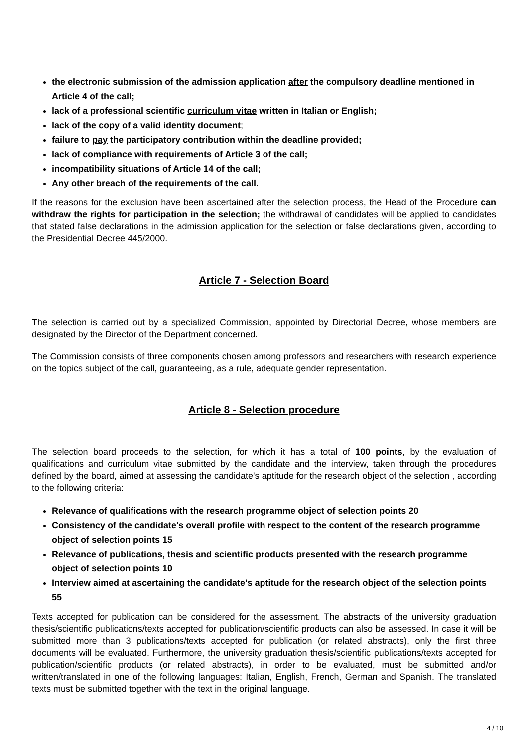the electronic submission of the admission application after the compulsory deadline mentioned in Article 4 of the call;
lack of a professional scientific curriculum vitae written in Italian or English;
lack of the copy of a valid identity document;
failure to pay the participatory contribution within the deadline provided;
lack of compliance with requirements of Article 3 of the call;
incompatibility situations of Article 14 of the call;
Any other breach of the requirements of the call.
If the reasons for the exclusion have been ascertained after the selection process, the Head of the Procedure can withdraw the rights for participation in the selection; the withdrawal of candidates will be applied to candidates that stated false declarations in the admission application for the selection or false declarations given, according to the Presidential Decree 445/2000.
Article 7 - Selection Board
The selection is carried out by a specialized Commission, appointed by Directorial Decree, whose members are designated by the Director of the Department concerned.
The Commission consists of three components chosen among professors and researchers with research experience on the topics subject of the call, guaranteeing, as a rule, adequate gender representation.
Article 8 - Selection procedure
The selection board proceeds to the selection, for which it has a total of 100 points, by the evaluation of qualifications and curriculum vitae submitted by the candidate and the interview, taken through the procedures defined by the board, aimed at assessing the candidate's aptitude for the research object of the selection , according to the following criteria:
Relevance of qualifications with the research programme object of selection points 20
Consistency of the candidate's overall profile with respect to the content of the research programme object of selection points 15
Relevance of publications, thesis and scientific products presented with the research programme object of selection points 10
Interview aimed at ascertaining the candidate's aptitude for the research object of the selection points 55
Texts accepted for publication can be considered for the assessment. The abstracts of the university graduation thesis/scientific publications/texts accepted for publication/scientific products can also be assessed. In case it will be submitted more than 3 publications/texts accepted for publication (or related abstracts), only the first three documents will be evaluated. Furthermore, the university graduation thesis/scientific publications/texts accepted for publication/scientific products (or related abstracts), in order to be evaluated, must be submitted and/or written/translated in one of the following languages: Italian, English, French, German and Spanish. The translated texts must be submitted together with the text in the original language.
4 / 10